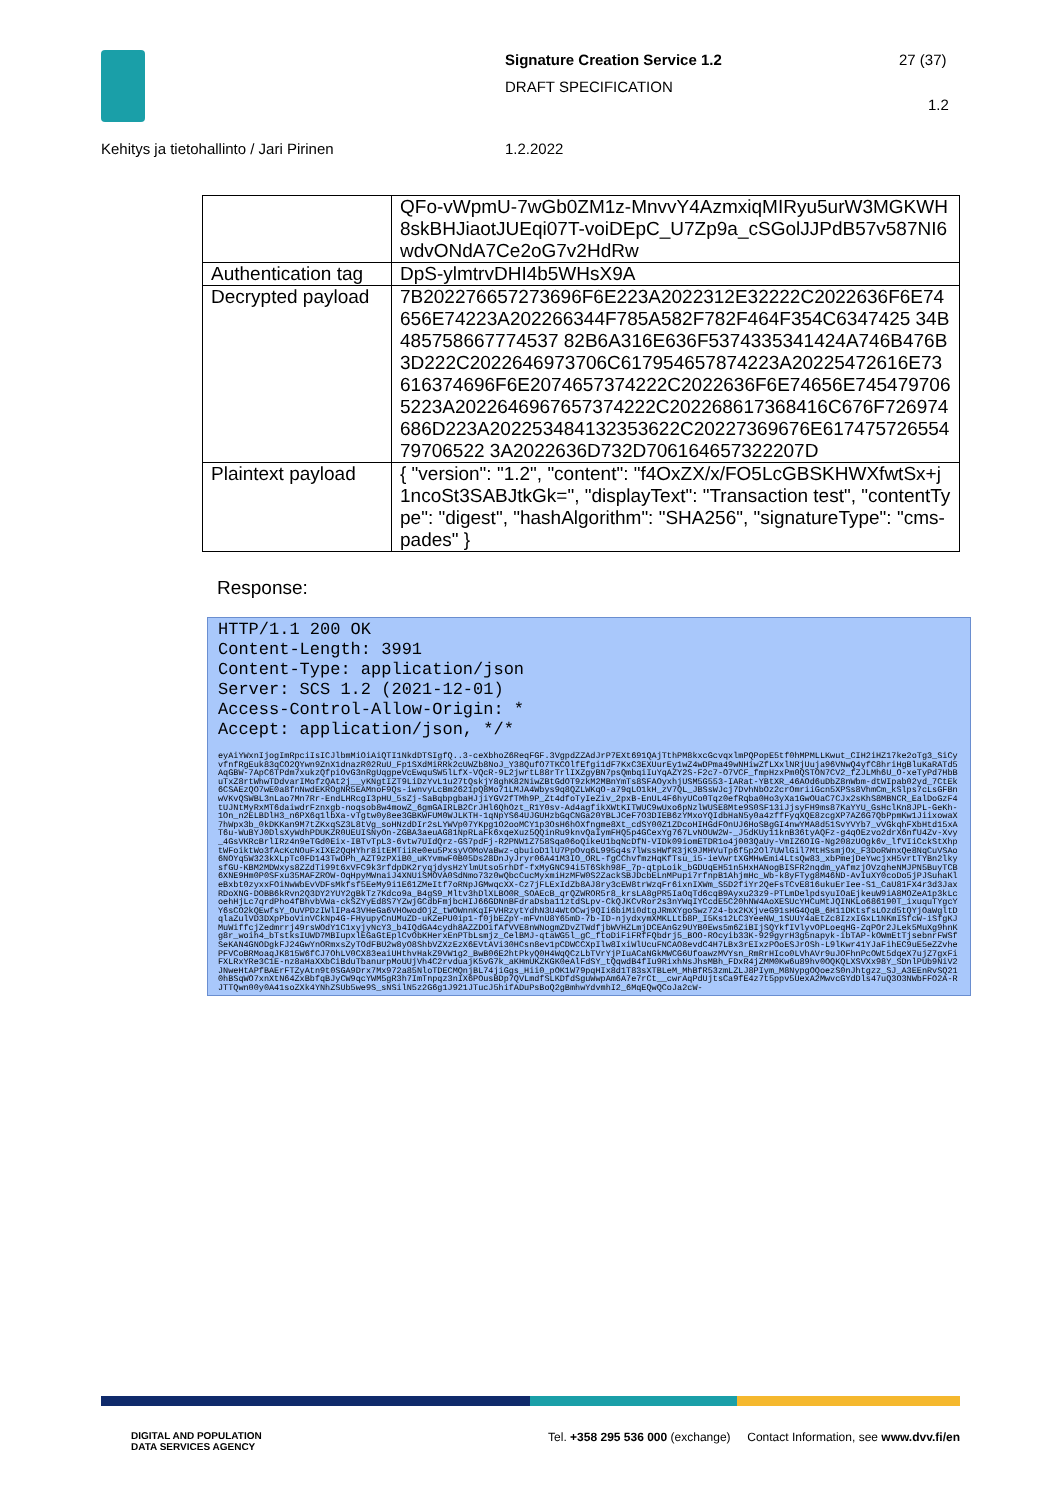Signature Creation Service 1.2
DRAFT SPECIFICATION
27 (37)
1.2
Kehitys ja tietohallinto / Jari Pirinen
1.2.2022
| | QFo-vWpmU-7wGb0ZM1z-MnvvY4AzmxiqMIRyu5urW3MGKWH8skBHJiaotJUEqi07T-voiDEpC_U7Zp9a_cSGolJJPdB57v587NI6wdvONdA7Ce2oG7v2HdRw |
| Authentication tag | DpS-ylmtrvDHI4b5WHsX9A |
| Decrypted payload | 7B202276657273696F6E223A2022312E32222C2022636F6E74656E74223A202266344F785A582F782F464F354C6347425 34B485758667774537 82B6A316E636F5374335341424A746B476B3D222C2022646973706C617954657874223A20225472616E73616374696F6E2074657374222C2022636F6E74656E7454797065223A2022646967657374222C202268617368416C676F726974686D223A202253484132353622C20227369676E61747572655479706522 3A2022636D732D706164657322207D |
| Plaintext payload | { "version": "1.2", "content": "f4OxZX/x/FO5LcGBSKHWXfwtSx+j1ncoSt3SABJtkGk=", "displayText": "Transaction test", "contentType": "digest", "hashAlgorithm": "SHA256", "signatureType": "cms-pades" } |
Response:
HTTP/1.1 200 OK Content-Length: 3991 Content-Type: application/json Server: SCS 1.2 (2021-12-01) Access-Control-Allow-Origin: * Accept: application/json, */*
eyAiYWxnIjogImRpciIsICJlbmMiOiAiQTI1NkdDTSIgfQ..3-ceXbhoZ6ReqFGF.3VgpdZZAdJrP7EXt691QAjTthPM8kxcGcvqxlmPQPopE5tf0hMPMLLKwut_CIH2iHZ17ke2oTg3_SiCyvfnfRgEuk83qCO2QYwn9ZnX1dnazR02RuU_Fp1SXdMiRRk2cUWZb8NoJ_Y38QufO7TKCOlfEfgi1dF7KxC3EXUurEy1wZ4wDPma49wNHiwZfLXxlNRjUuja96VNwQ4yfC8hriHgBluKaRATd5AqGBW-7ApC6TPdm7xukzQfpiOvG3nRgUqgpeVcEwquSW5lLfX-VQcR-9L2jwrtL88rTrlIXZgyBN7psQmbqiIuYqAZY2S-F2c7-O7VCF_fmpHzxPm0QSTON7CV2_fZJLMh6U_O-xeTyPd7HbBuTxZ8rtWhwTDdvarIMofzQAt2j__yKNgtIZT9LiDzYvL1u27tQskjY8ghK82NiwZBtGdOT9zkM2MBnYmTs8SFAOyxhjUSM5G553-IARat-YBtXR_46AOd6uDbZ8nWbm-dtWIpab02yd_7CtEk6CSAEzQO7wE0a8fnNwdEKROgNR5EAMnoF9Qs-iwnvyLcBm2621pQ8Mo71LMJA4Wbys9q8QZLWKqO-a79qLO1kH_zV7QL_JBSsWJcj7DvhNbOz2crOmriiGcn5XPSs8VhmCm_kSlps7cLsGFBnwVKvQSWBL3nLao7Mn7Rr-EndLHRcgI3pHU_5sZj-SaBqbpgbaHJjiYGV2fTMh9P_Zt4dfoTyIeZiv_2pxB-EnUL4F6hyUCo0Tqz0efRqba0Ho3yXa1GwOUaC7CJx2sKhS8MBNCR_EalDoGzF4tUJNtMyRxMT6daiwdrFznxgb-noqsob8w4mowZ_6gmGAIRLB2CrJHl6QhOzt_R1Y0sv-Ad4agfikXWtKITWUC9wUxo6pNzlWUSE8Mte9S0SF13iJjsyFH9ms87KaYYU_GsHclKn8JPL-GeKh-1On_n2ELBDlH3_n6PX6q1lbXa-vTgtw0y8ee3GBKWFUM0WJLKTH-1qNpYS64UJGUHzbGqCNGa20YBLJCeF7O3DIEB6zYMxoYQIdbHaN5y0a4zffFyqXQE8zcgXP7AZ6G7QbPpmKw1JiixowaX7hWpx3b_0kDKKan9M7tZKxqSZ3L8tVg_soHNzdDIr2sLYWVp07YKpg1O2ooMCY1p3OsH6hOXfngme8Xt_cdSY00Z1ZDcoHIHGdFOnUJ6HoSBgGI4nwYMA8d51SvYVYb7_vVGkqhFXbHtd15xAT6u-WuBYJ0DlsXyWdhPDUKZR0UEUISNyOn-ZGBA3aeuAG81NpRLaFk6xqeXuz5QQinRu9knvQaIymFHQ5p4GCexYg767LvNOUW2W-_J5dKUy11knB36tyAQFz-g4qOEzvo2drX6nfU4Zv-Xvy_4GsVKRcBrlIRz4n9eTGd0Eix-IBTvTpL3-6vtw7UIdQrz-GS7pdFj-R2PNW1Z758Sqa06oQikeU1bqNcDfN-VIDk09iomETDR1o4j003QaUy-VmIZ6OIG-Ng208zUOgk6v_lfVIiCckStXhptWFoiktWo3fAcKcNOuFxIXE2QqHYhr8itEMTiiRe0eu5PxsyVOMoVaBwz-qbuioD1lU7PpOvq6L995q4s7lWssHWfR3jK9JMHVuTp6f5p2Ol7UWlGil7MtHSsmjOx_F3DoRWnxQe8NqCuVSAo6NOYq5W323kXLpTc0FD143TwDPh_AZT9zPXiB0_uKYvmwF0B05Ds28DnJyJryr06A41M3IO_ORL-fgCChvfmzHqKfTsu_i5-ieVwrtXGMHwEmi4LtsQw83_xbPmejDeYwcjxH5vrtTYBn2lkysfGU-KBM2MDWxys8ZZdTi99t6xVFC9k3rfdpDK2ryqjdysHzYlmUtso5rhDf-fxMyGNC94i5T6Skh98F_7p-qtpLoik_bGDUqEH51n5HxHANogBISFR2nqdm_yAfmzjOVzqheNMJPN5BuyTCB6XNE9Hm0P0SFxu35MAFZROW-OqHpyMWnaiJ4XNUiSMOVA0SdNmo73z0wQbcCucMyxmiHzMFW0S2ZackSBJDcbELnMPupi7rfnpB1AhjmHc_Wb-k8yFTyg8M46ND-AvIuXY0coDo5jPJSuhaKleBxbt0zyxxFOiNwWbEvVDFsMkfsf5EeMy9i1E61ZMeItf7oRNpJGMwqcXX-Cz7jFLExIdZb8AJ8ry3cEW8trWzqFr6ixnIXWm_S5D2fiYr2QeFsTCvE816ukuErIee-S1_CaU81FX4r3d3JaxRDoXNG-DOBB6kRvn2Q3DY2YUY2gBkTz7Kdco9a_B4gS9_Mltv3hDlXLBO0R_SOAEcB_qrQZWROR5r8_krsLA8gPR5IaOqTd6cqB9Ayxu23z9-PTLmDelpdsyuIOaEjkeuW9iA8MOZeA1p3kLcoehHjLc7qrdPho4fBhvbVWa-ckSZYyEd8S7YZwjGCdbFmjbcHIJ66GDNnBFdraDsba11ztdSLpv-CkQJKCvRor2s3nYWqIYCcdE5C20hNW4AoXESUcYHCuMtJQINKLo686190T_ixuquTYgcYY6sCO2kQEwfsY_OuVPDzIWlIPa43VHeGa6VHOwodOjZ_tWOWnnKqIFVHRzytYdhN3U4WtOCwj9QIi6biMi0dtgJRmXYgoSwz724-bx2KXjveG91sHG4QqB_6H11DKtsfsLOzd5tQYjOaWgltDqlaZulVD3DXpPboVinVCkNp4G-FHyupyCnUMuZD-uKZePU0ip1-f0jbEZpY-mFVnU8Y65mD-7b-ID-njydxymXMKLLtb8P_I5Ks12LC3YeeNW_1SUUY4aEtZc8IzxIGxL1NKmISfcW-iSfgKJMuWiffcjZedmrrj49rsWOdY1C1xyjyNcY3_b4IQdGA4cydh8AZZDOifAfVVE8nWNogmZDvZTWdfjbWVHZLmjDCEAnGz9UYB0Ews5m6ZiBIjSQYkfIVlyvOPLoeqHG-ZqPOr2JLek5MuXg9hnKg8r_woih4_bTstksIUWD7MBIupxlEGaGtEplCvObKHerxEnPTbLsmjz_CelBMJ-qtaWG5l_gC_ftoDiFiFRfFQbdrj5_BOO-ROcyib33K-929gyrH3g5napyk-ibTAP-kOWmEtTjsebnrFWSfSeKAN4GNODgkFJ24GwYnORmxsZyTOdFBU2w8yO8ShbVZXzEzX6EVtAVi30HCsn8ev1pCDWCCXpIlw8IxiWlUcuFNCAO8evdC4H7LBx3rEIxzPOoESJrOSh-L9lKwr41YJaFihEC9uE5eZZvhePFVCoBRMoaqJK815W6fCJ7OhLV0CX83eaiUHthvHakZ9VW1g2_BwB06E2htPkyQ0H4WqQCzLbTVrYjPIuACaNGkMWCG6UfoawzMVYsn_RmRrHIco0LVhAVr9uJOFhnPcOWt5dqeX7ujZ7gxFiFXLRxYRe3C1E-nz8aHaXXbCiBduTbanurpMoUUjVh4C2rvduajK5vG7k_aKHmUKZKGK0eAlFdSY_tQqwdB4fIu9RixhNsJhsMBh_FDxR4jZMM0Kw6u89hv0OQKQLXSVXx98Y_SDnlPUb9NiV2JNweHtAPfBAErFTZyAtn9t0SGA9Drx7Mx972a85NloTDECMQnjBL74jiGgs_Hii0_pOK1W79pqHIx8d1T83sXTBLeM_MhBfR53zmLZLJ8PIym_M8NypgOQoezS0nJhtgzz_SJ_A3EEnRvSQ210hBSqWO7xnXtN64ZxBbfqBJyCW9qcYWM5gR3h7ImTnpqz3nIX6POusBDp7QVLmdfSLKDfdSguWwpAm6A7e7rCt__cwrAqPdUjtsCa9fE4z7t5ppv5UexA2MwvcGYdDls47uQ3O3NWbFFO2A-RJTTQwn00y0A41soZXk4YNhZSUb5we9S_sNSilN5z2G6g1J921JTucJ5hifADuPsBoQ2gBmhwYdvmhI2_6MqEQwQCoJa2cW-
DIGITAL AND POPULATION
DATA SERVICES AGENCY
Tel. +358 295 536 000 (exchange) Contact Information, see www.dvv.fi/en